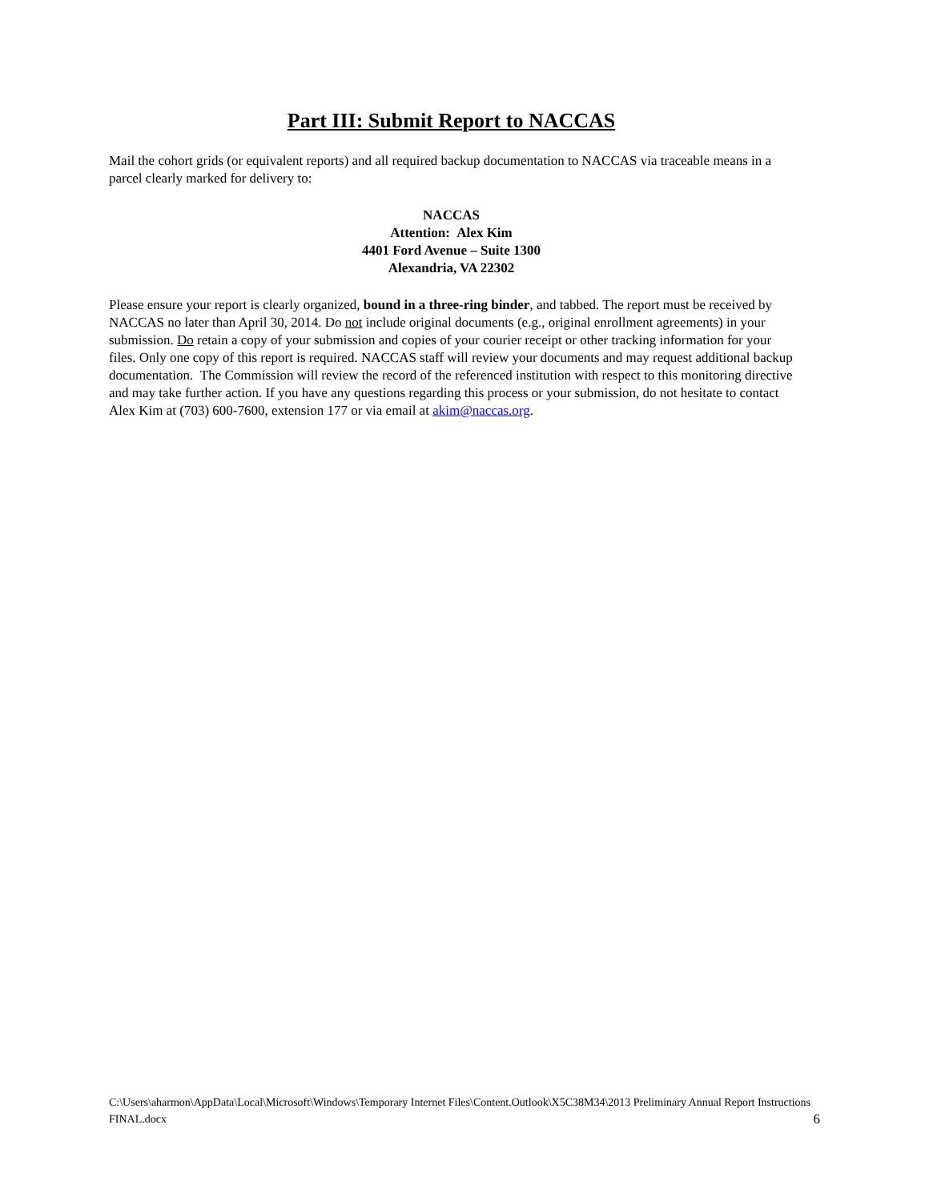Part III: Submit Report to NACCAS
Mail the cohort grids (or equivalent reports) and all required backup documentation to NACCAS via traceable means in a parcel clearly marked for delivery to:
NACCAS
Attention: Alex Kim
4401 Ford Avenue – Suite 1300
Alexandria, VA 22302
Please ensure your report is clearly organized, bound in a three-ring binder, and tabbed. The report must be received by NACCAS no later than April 30, 2014. Do not include original documents (e.g., original enrollment agreements) in your submission. Do retain a copy of your submission and copies of your courier receipt or other tracking information for your files. Only one copy of this report is required. NACCAS staff will review your documents and may request additional backup documentation. The Commission will review the record of the referenced institution with respect to this monitoring directive and may take further action. If you have any questions regarding this process or your submission, do not hesitate to contact Alex Kim at (703) 600-7600, extension 177 or via email at akim@naccas.org.
C:\Users\aharmon\AppData\Local\Microsoft\Windows\Temporary Internet Files\Content.Outlook\X5C38M34\2013 Preliminary Annual Report Instructions FINAL.docx 6